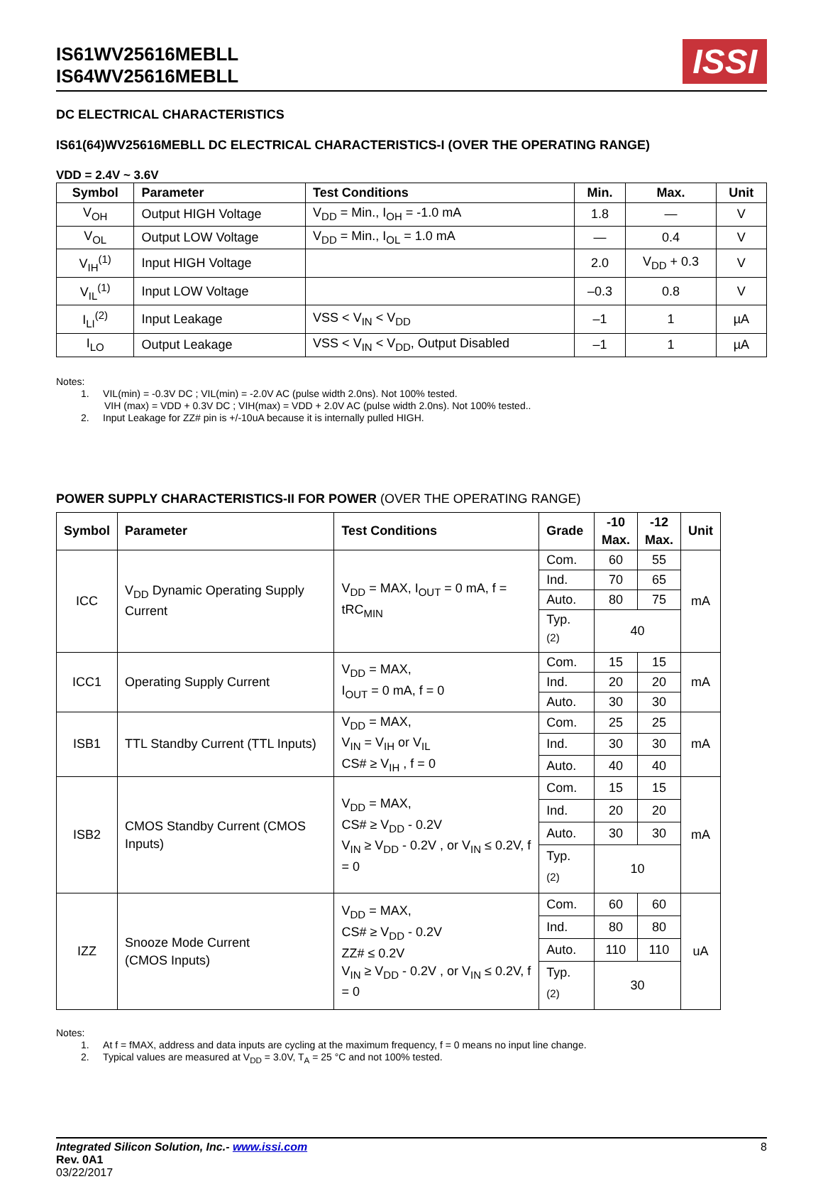IS61WV25616MEBLL
IS64WV25616MEBLL
ISSI
DC ELECTRICAL CHARACTERISTICS
IS61(64)WV25616MEBLL DC ELECTRICAL CHARACTERISTICS-I (OVER THE OPERATING RANGE)
VDD = 2.4V ~ 3.6V
| Symbol | Parameter | Test Conditions | Min. | Max. | Unit |
| --- | --- | --- | --- | --- | --- |
| V<sub>OH</sub> | Output HIGH Voltage | V<sub>DD</sub> = Min., I<sub>OH</sub> = -1.0 mA | 1.8 | — | V |
| V<sub>OL</sub> | Output LOW Voltage | V<sub>DD</sub> = Min., I<sub>OL</sub> = 1.0 mA | — | 0.4 | V |
| V<sub>IH</sub><sup>(1)</sup> | Input HIGH Voltage | | 2.0 | V<sub>DD</sub> + 0.3 | V |
| V<sub>IL</sub><sup>(1)</sup> | Input LOW Voltage | | –0.3 | 0.8 | V |
| I<sub>LI</sub><sup>(2)</sup> | Input Leakage | VSS < V<sub>IN</sub> < V<sub>DD</sub> | –1 | 1 | µA |
| I<sub>LO</sub> | Output Leakage | VSS < V<sub>IN</sub> < V<sub>DD</sub>, Output Disabled | –1 | 1 | µA |
Notes:
1. VIL(min) = -0.3V DC ; VIL(min) = -2.0V AC (pulse width 2.0ns). Not 100% tested.
VIH (max) = VDD + 0.3V DC ; VIH(max) = VDD + 2.0V AC (pulse width 2.0ns). Not 100% tested..
2. Input Leakage for ZZ# pin is +/-10uA because it is internally pulled HIGH.
POWER SUPPLY CHARACTERISTICS-II FOR POWER (OVER THE OPERATING RANGE)
| Symbol | Parameter | Test Conditions | Grade | -10 Max. | -12 Max. | Unit |
| --- | --- | --- | --- | --- | --- | --- |
| ICC | V<sub>DD</sub> Dynamic Operating Supply Current | V<sub>DD</sub> = MAX, I<sub>OUT</sub> = 0 mA, f = tRC<sub>MIN</sub> | Com. | 60 | 55 | mA |
| | | | Ind. | 70 | 65 | |
| | | | Auto. | 80 | 75 | |
| | | | Typ. <sup>(2)</sup> | 40 | | |
| ICC1 | Operating Supply Current | V<sub>DD</sub> = MAX, I<sub>OUT</sub> = 0 mA, f = 0 | Com. | 15 | 15 | mA |
| | | | Ind. | 20 | 20 | |
| | | | Auto. | 30 | 30 | |
| ISB1 | TTL Standby Current (TTL Inputs) | V<sub>DD</sub> = MAX, V<sub>IN</sub> = V<sub>IH</sub> or V<sub>IL</sub> CS# ≥ V<sub>IH</sub> , f = 0 | Com. | 25 | 25 | mA |
| | | | Ind. | 30 | 30 | |
| | | | Auto. | 40 | 40 | |
| ISB2 | CMOS Standby Current (CMOS Inputs) | V<sub>DD</sub> = MAX, CS# ≥ V<sub>DD</sub> - 0.2V V<sub>IN</sub> ≥ V<sub>DD</sub> - 0.2V , or V<sub>IN</sub> ≤ 0.2V, f = 0 | Com. | 15 | 15 | mA |
| | | | Ind. | 20 | 20 | |
| | | | Auto. | 30 | 30 | |
| | | | Typ. <sup>(2)</sup> | 10 | | |
| IZZ | Snooze Mode Current (CMOS Inputs) | V<sub>DD</sub> = MAX, CS# ≥ V<sub>DD</sub> - 0.2V ZZ# ≤ 0.2V V<sub>IN</sub> ≥ V<sub>DD</sub> - 0.2V , or V<sub>IN</sub> ≤ 0.2V, f = 0 | Com. | 60 | 60 | uA |
| | | | Ind. | 80 | 80 | |
| | | | Auto. | 110 | 110 | |
| | | | Typ. <sup>(2)</sup> | 30 | | |
Notes:
1. At f = fMAX, address and data inputs are cycling at the maximum frequency, f = 0 means no input line change.
2. Typical values are measured at V<sub>DD</sub> = 3.0V, T<sub>A</sub> = 25 °C and not 100% tested.
Integrated Silicon Solution, Inc.- www.issi.com
Rev. 0A1
03/22/2017
8